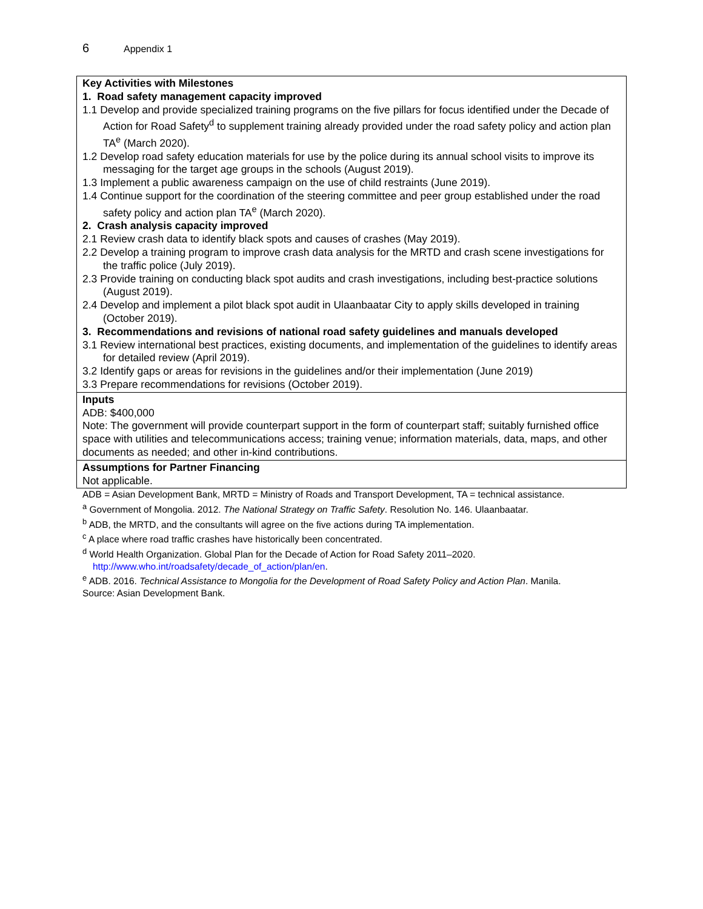6 Appendix 1
| Key Activities with Milestones 1. Road safety management capacity improved 1.1 Develop and provide specialized training programs on the five pillars for focus identified under the Decade of Action for Road Safety<sup>d</sup> to supplement training already provided under the road safety policy and action plan TA<sup>e</sup> (March 2020). 1.2 Develop road safety education materials for use by the police during its annual school visits to improve its messaging for the target age groups in the schools (August 2019). 1.3 Implement a public awareness campaign on the use of child restraints (June 2019). 1.4 Continue support for the coordination of the steering committee and peer group established under the road safety policy and action plan TA<sup>e</sup> (March 2020). 2. Crash analysis capacity improved 2.1 Review crash data to identify black spots and causes of crashes (May 2019). 2.2 Develop a training program to improve crash data analysis for the MRTD and crash scene investigations for the traffic police (July 2019). 2.3 Provide training on conducting black spot audits and crash investigations, including best-practice solutions (August 2019). 2.4 Develop and implement a pilot black spot audit in Ulaanbaatar City to apply skills developed in training (October 2019). 3. Recommendations and revisions of national road safety guidelines and manuals developed 3.1 Review international best practices, existing documents, and implementation of the guidelines to identify areas for detailed review (April 2019). 3.2 Identify gaps or areas for revisions in the guidelines and/or their implementation (June 2019) 3.3 Prepare recommendations for revisions (October 2019). |
| Inputs ADB: $400,000 Note: The government will provide counterpart support in the form of counterpart staff; suitably furnished office space with utilities and telecommunications access; training venue; information materials, data, maps, and other documents as needed; and other in-kind contributions. |
| Assumptions for Partner Financing Not applicable. |
ADB = Asian Development Bank, MRTD = Ministry of Roads and Transport Development, TA = technical assistance.
<sup>a</sup> Government of Mongolia. 2012. The National Strategy on Traffic Safety. Resolution No. 146. Ulaanbaatar.
<sup>b</sup> ADB, the MRTD, and the consultants will agree on the five actions during TA implementation.
<sup>c</sup> A place where road traffic crashes have historically been concentrated.
<sup>d</sup> World Health Organization. Global Plan for the Decade of Action for Road Safety 2011–2020. http://www.who.int/roadsafety/decade_of_action/plan/en.
<sup>e</sup> ADB. 2016. Technical Assistance to Mongolia for the Development of Road Safety Policy and Action Plan. Manila.
Source: Asian Development Bank.